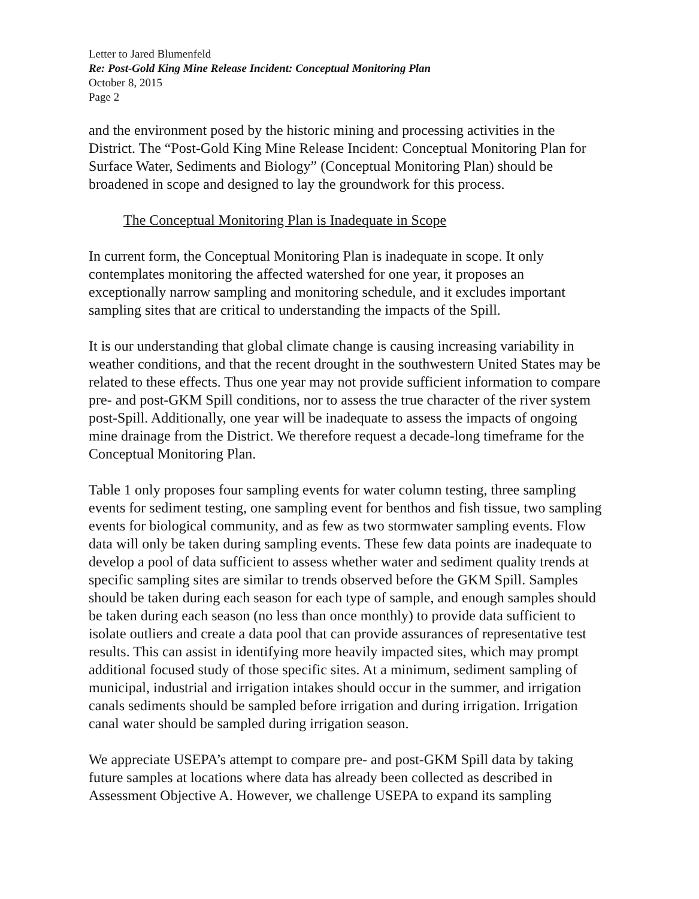Letter to Jared Blumenfeld
Re: Post-Gold King Mine Release Incident: Conceptual Monitoring Plan
October 8, 2015
Page 2
and the environment posed by the historic mining and processing activities in the District. The “Post-Gold King Mine Release Incident: Conceptual Monitoring Plan for Surface Water, Sediments and Biology” (Conceptual Monitoring Plan) should be broadened in scope and designed to lay the groundwork for this process.
The Conceptual Monitoring Plan is Inadequate in Scope
In current form, the Conceptual Monitoring Plan is inadequate in scope. It only contemplates monitoring the affected watershed for one year, it proposes an exceptionally narrow sampling and monitoring schedule, and it excludes important sampling sites that are critical to understanding the impacts of the Spill.
It is our understanding that global climate change is causing increasing variability in weather conditions, and that the recent drought in the southwestern United States may be related to these effects. Thus one year may not provide sufficient information to compare pre- and post-GKM Spill conditions, nor to assess the true character of the river system post-Spill. Additionally, one year will be inadequate to assess the impacts of ongoing mine drainage from the District. We therefore request a decade-long timeframe for the Conceptual Monitoring Plan.
Table 1 only proposes four sampling events for water column testing, three sampling events for sediment testing, one sampling event for benthos and fish tissue, two sampling events for biological community, and as few as two stormwater sampling events. Flow data will only be taken during sampling events. These few data points are inadequate to develop a pool of data sufficient to assess whether water and sediment quality trends at specific sampling sites are similar to trends observed before the GKM Spill. Samples should be taken during each season for each type of sample, and enough samples should be taken during each season (no less than once monthly) to provide data sufficient to isolate outliers and create a data pool that can provide assurances of representative test results. This can assist in identifying more heavily impacted sites, which may prompt additional focused study of those specific sites. At a minimum, sediment sampling of municipal, industrial and irrigation intakes should occur in the summer, and irrigation canals sediments should be sampled before irrigation and during irrigation. Irrigation canal water should be sampled during irrigation season.
We appreciate USEPA’s attempt to compare pre- and post-GKM Spill data by taking future samples at locations where data has already been collected as described in Assessment Objective A. However, we challenge USEPA to expand its sampling